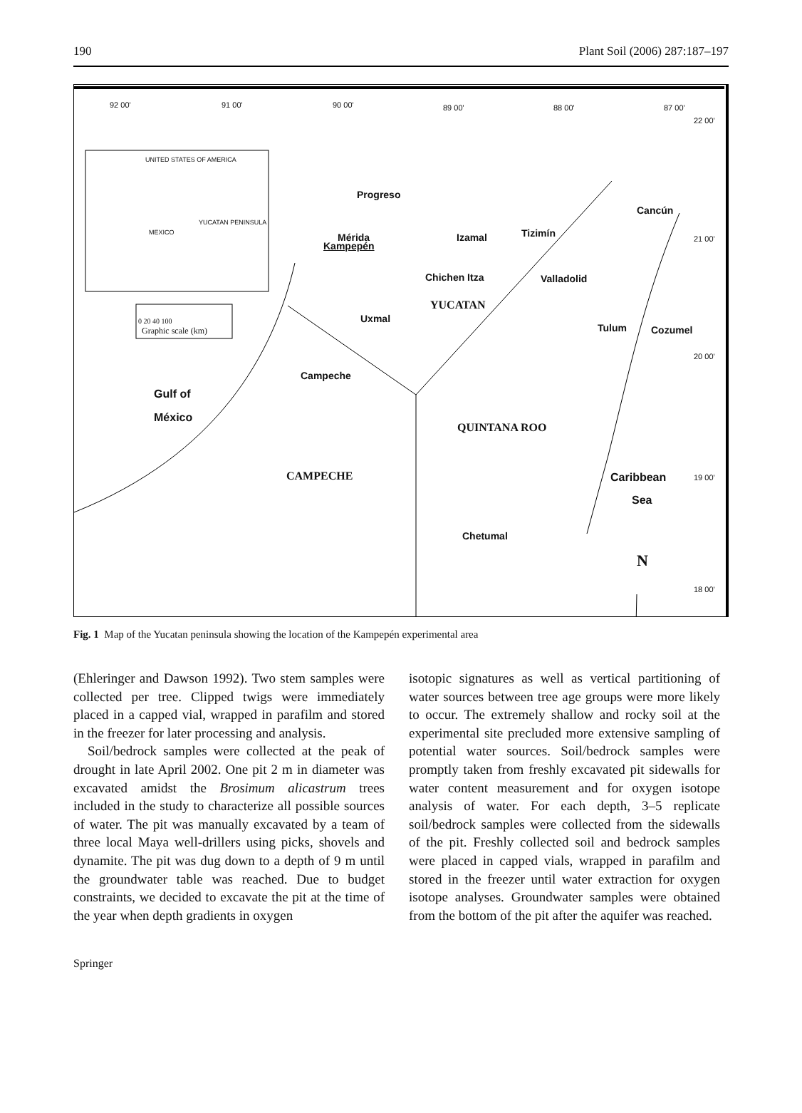190 Plant Soil (2006) 287:187–197
92 00' 91 00' 90 00' 89 00' 88 00' 87 00'
22 00'
UNITED STATES OF AMERICA
YUCATAN PENINSULA
MEXICO
0 20 40 100
Graphic scale (km)
Progreso
Cancún
Mérida
Kampepén
Izamal Tizimín 21 00'
Chichen Itza Valladolid
YUCATAN
Uxmal
Tulum Cozumel
20 00'
Campeche
Gulf of
México
QUINTANA ROO
CAMPECHE Caribbean
Sea
19 00'
Chetumal
N
18 00'
Fig. 1 Map of the Yucatan peninsula showing the location of the Kampepén experimental area
(Ehleringer and Dawson 1992). Two stem samples were collected per tree. Clipped twigs were immediately placed in a capped vial, wrapped in parafilm and stored in the freezer for later processing and analysis.
Soil/bedrock samples were collected at the peak of drought in late April 2002. One pit 2 m in diameter was excavated amidst the Brosimum alicastrum trees included in the study to characterize all possible sources of water. The pit was manually excavated by a team of three local Maya well-drillers using picks, shovels and dynamite. The pit was dug down to a depth of 9 m until the groundwater table was reached. Due to budget constraints, we decided to excavate the pit at the time of the year when depth gradients in oxygen
isotopic signatures as well as vertical partitioning of water sources between tree age groups were more likely to occur. The extremely shallow and rocky soil at the experimental site precluded more extensive sampling of potential water sources. Soil/bedrock samples were promptly taken from freshly excavated pit sidewalls for water content measurement and for oxygen isotope analysis of water. For each depth, 3–5 replicate soil/bedrock samples were collected from the sidewalls of the pit. Freshly collected soil and bedrock samples were placed in capped vials, wrapped in parafilm and stored in the freezer until water extraction for oxygen isotope analyses. Groundwater samples were obtained from the bottom of the pit after the aquifer was reached.
Springer